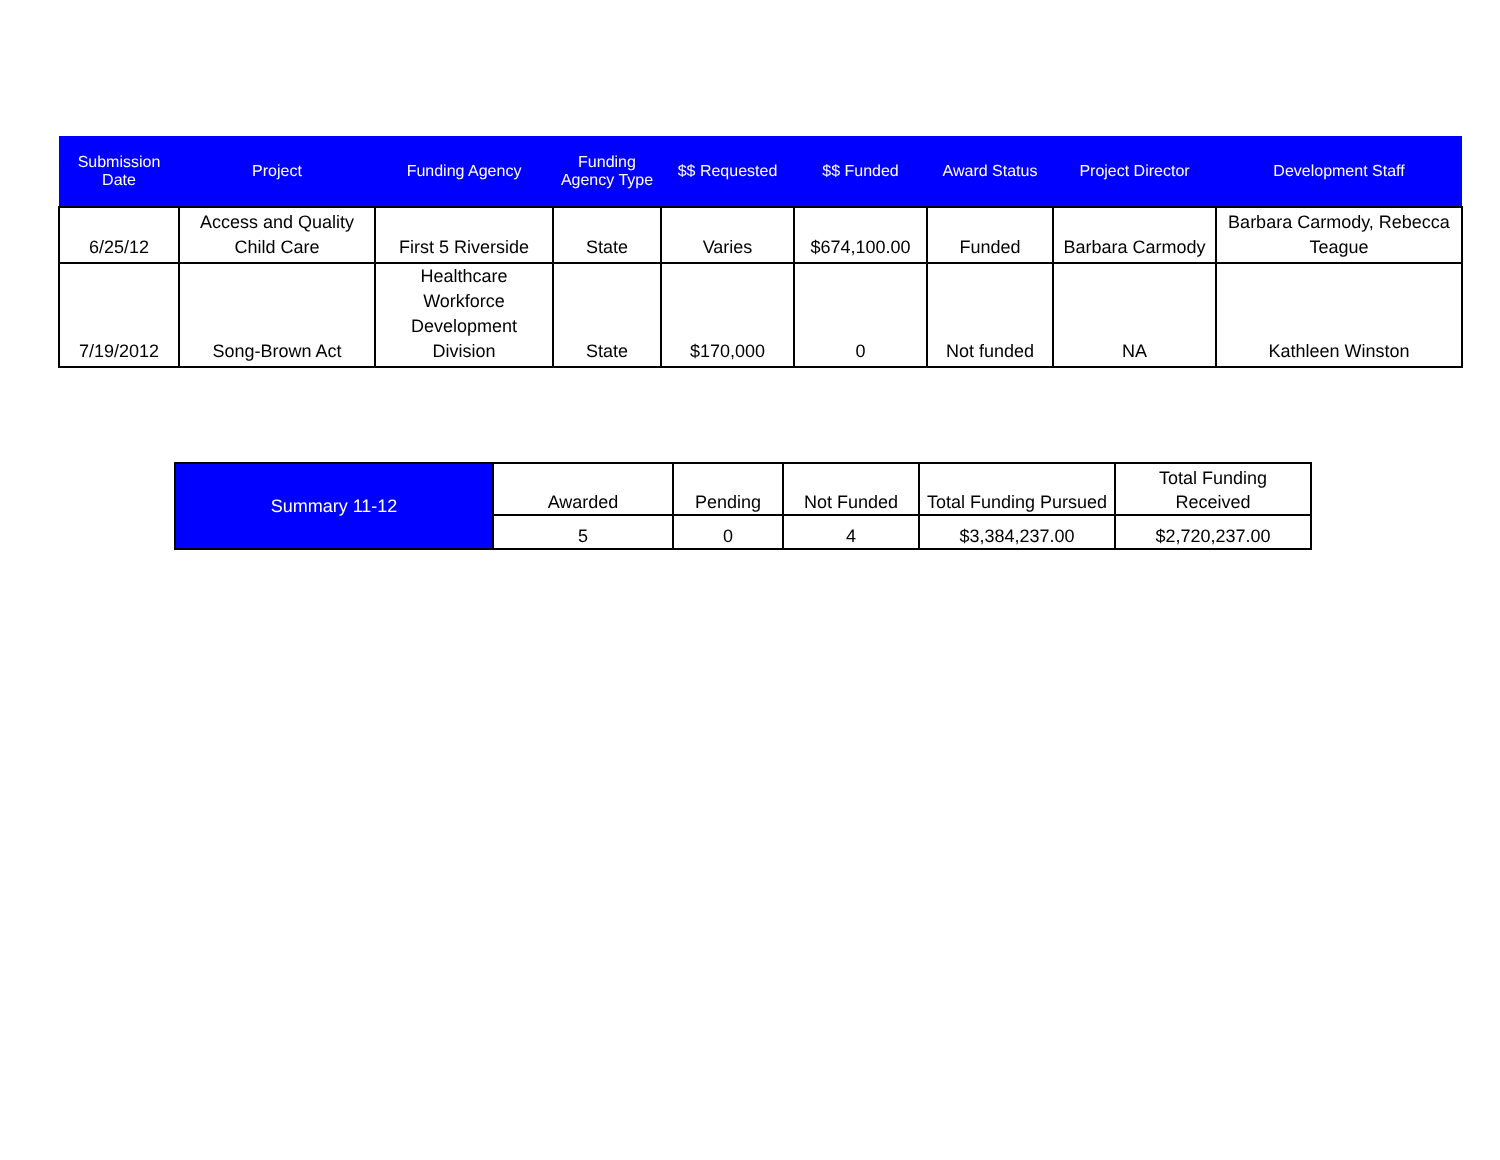| Submission Date | Project | Funding Agency | Funding Agency Type | $$ Requested | $$ Funded | Award Status | Project Director | Development Staff |
| --- | --- | --- | --- | --- | --- | --- | --- | --- |
| 6/25/12 | Access and Quality Child Care | First 5 Riverside | State | Varies | $674,100.00 | Funded | Barbara Carmody | Barbara Carmody, Rebecca Teague |
| 7/19/2012 | Song-Brown Act | Healthcare Workforce Development Division | State | $170,000 | 0 | Not funded | NA | Kathleen Winston |
| Summary 11-12 | Awarded | Pending | Not Funded | Total Funding Pursued | Total Funding Received |
| | 5 | 0 | 4 | $3,384,237.00 | $2,720,237.00 |